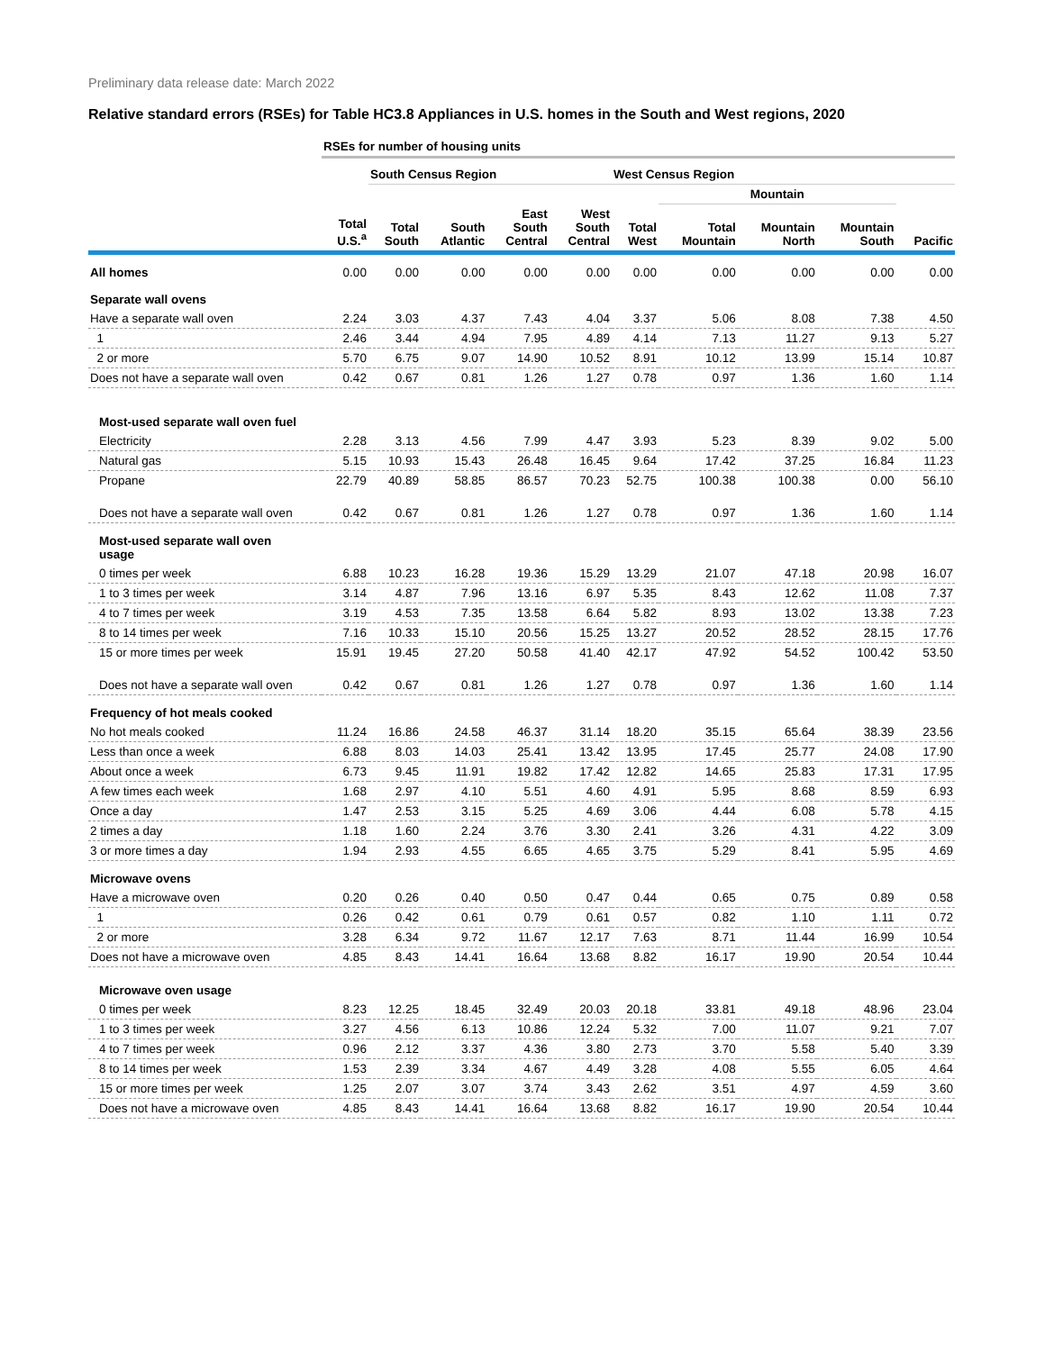Preliminary data release date: March 2022
Relative standard errors (RSEs) for Table HC3.8 Appliances in U.S. homes in the South and West regions, 2020
| | RSEs for number of housing units | | | | | | | | | |
| --- | --- | --- | --- | --- | --- | --- | --- | --- | --- | --- |
| | | South Census Region | | | | West Census Region | | | | |
| | | | | | | | Mountain | | | |
| | Total U.S.<sup>a</sup> | Total South | South Atlantic | East South Central | West South Central | Total West | Total Mountain | Mountain North | Mountain South | Pacific |
| All homes | 0.00 | 0.00 | 0.00 | 0.00 | 0.00 | 0.00 | 0.00 | 0.00 | 0.00 | 0.00 |
| Separate wall ovens | | | | | | | | | | |
| Have a separate wall oven | 2.24 | 3.03 | 4.37 | 7.43 | 4.04 | 3.37 | 5.06 | 8.08 | 7.38 | 4.50 |
| 1 | 2.46 | 3.44 | 4.94 | 7.95 | 4.89 | 4.14 | 7.13 | 11.27 | 9.13 | 5.27 |
| 2 or more | 5.70 | 6.75 | 9.07 | 14.90 | 10.52 | 8.91 | 10.12 | 13.99 | 15.14 | 10.87 |
| Does not have a separate wall oven | 0.42 | 0.67 | 0.81 | 1.26 | 1.27 | 0.78 | 0.97 | 1.36 | 1.60 | 1.14 |
| Most-used separate wall oven fuel | | | | | | | | | | |
| Electricity | 2.28 | 3.13 | 4.56 | 7.99 | 4.47 | 3.93 | 5.23 | 8.39 | 9.02 | 5.00 |
| Natural gas | 5.15 | 10.93 | 15.43 | 26.48 | 16.45 | 9.64 | 17.42 | 37.25 | 16.84 | 11.23 |
| Propane | 22.79 | 40.89 | 58.85 | 86.57 | 70.23 | 52.75 | 100.38 | 100.38 | 0.00 | 56.10 |
| Does not have a separate wall oven | 0.42 | 0.67 | 0.81 | 1.26 | 1.27 | 0.78 | 0.97 | 1.36 | 1.60 | 1.14 |
| Most-used separate wall oven usage | | | | | | | | | | |
| 0 times per week | 6.88 | 10.23 | 16.28 | 19.36 | 15.29 | 13.29 | 21.07 | 47.18 | 20.98 | 16.07 |
| 1 to 3 times per week | 3.14 | 4.87 | 7.96 | 13.16 | 6.97 | 5.35 | 8.43 | 12.62 | 11.08 | 7.37 |
| 4 to 7 times per week | 3.19 | 4.53 | 7.35 | 13.58 | 6.64 | 5.82 | 8.93 | 13.02 | 13.38 | 7.23 |
| 8 to 14 times per week | 7.16 | 10.33 | 15.10 | 20.56 | 15.25 | 13.27 | 20.52 | 28.52 | 28.15 | 17.76 |
| 15 or more times per week | 15.91 | 19.45 | 27.20 | 50.58 | 41.40 | 42.17 | 47.92 | 54.52 | 100.42 | 53.50 |
| Does not have a separate wall oven | 0.42 | 0.67 | 0.81 | 1.26 | 1.27 | 0.78 | 0.97 | 1.36 | 1.60 | 1.14 |
| Frequency of hot meals cooked | | | | | | | | | | |
| No hot meals cooked | 11.24 | 16.86 | 24.58 | 46.37 | 31.14 | 18.20 | 35.15 | 65.64 | 38.39 | 23.56 |
| Less than once a week | 6.88 | 8.03 | 14.03 | 25.41 | 13.42 | 13.95 | 17.45 | 25.77 | 24.08 | 17.90 |
| About once a week | 6.73 | 9.45 | 11.91 | 19.82 | 17.42 | 12.82 | 14.65 | 25.83 | 17.31 | 17.95 |
| A few times each week | 1.68 | 2.97 | 4.10 | 5.51 | 4.60 | 4.91 | 5.95 | 8.68 | 8.59 | 6.93 |
| Once a day | 1.47 | 2.53 | 3.15 | 5.25 | 4.69 | 3.06 | 4.44 | 6.08 | 5.78 | 4.15 |
| 2 times a day | 1.18 | 1.60 | 2.24 | 3.76 | 3.30 | 2.41 | 3.26 | 4.31 | 4.22 | 3.09 |
| 3 or more times a day | 1.94 | 2.93 | 4.55 | 6.65 | 4.65 | 3.75 | 5.29 | 8.41 | 5.95 | 4.69 |
| Microwave ovens | | | | | | | | | | |
| Have a microwave oven | 0.20 | 0.26 | 0.40 | 0.50 | 0.47 | 0.44 | 0.65 | 0.75 | 0.89 | 0.58 |
| 1 | 0.26 | 0.42 | 0.61 | 0.79 | 0.61 | 0.57 | 0.82 | 1.10 | 1.11 | 0.72 |
| 2 or more | 3.28 | 6.34 | 9.72 | 11.67 | 12.17 | 7.63 | 8.71 | 11.44 | 16.99 | 10.54 |
| Does not have a microwave oven | 4.85 | 8.43 | 14.41 | 16.64 | 13.68 | 8.82 | 16.17 | 19.90 | 20.54 | 10.44 |
| Microwave oven usage | | | | | | | | | | |
| 0 times per week | 8.23 | 12.25 | 18.45 | 32.49 | 20.03 | 20.18 | 33.81 | 49.18 | 48.96 | 23.04 |
| 1 to 3 times per week | 3.27 | 4.56 | 6.13 | 10.86 | 12.24 | 5.32 | 7.00 | 11.07 | 9.21 | 7.07 |
| 4 to 7 times per week | 0.96 | 2.12 | 3.37 | 4.36 | 3.80 | 2.73 | 3.70 | 5.58 | 5.40 | 3.39 |
| 8 to 14 times per week | 1.53 | 2.39 | 3.34 | 4.67 | 4.49 | 3.28 | 4.08 | 5.55 | 6.05 | 4.64 |
| 15 or more times per week | 1.25 | 2.07 | 3.07 | 3.74 | 3.43 | 2.62 | 3.51 | 4.97 | 4.59 | 3.60 |
| Does not have a microwave oven | 4.85 | 8.43 | 14.41 | 16.64 | 13.68 | 8.82 | 16.17 | 19.90 | 20.54 | 10.44 |